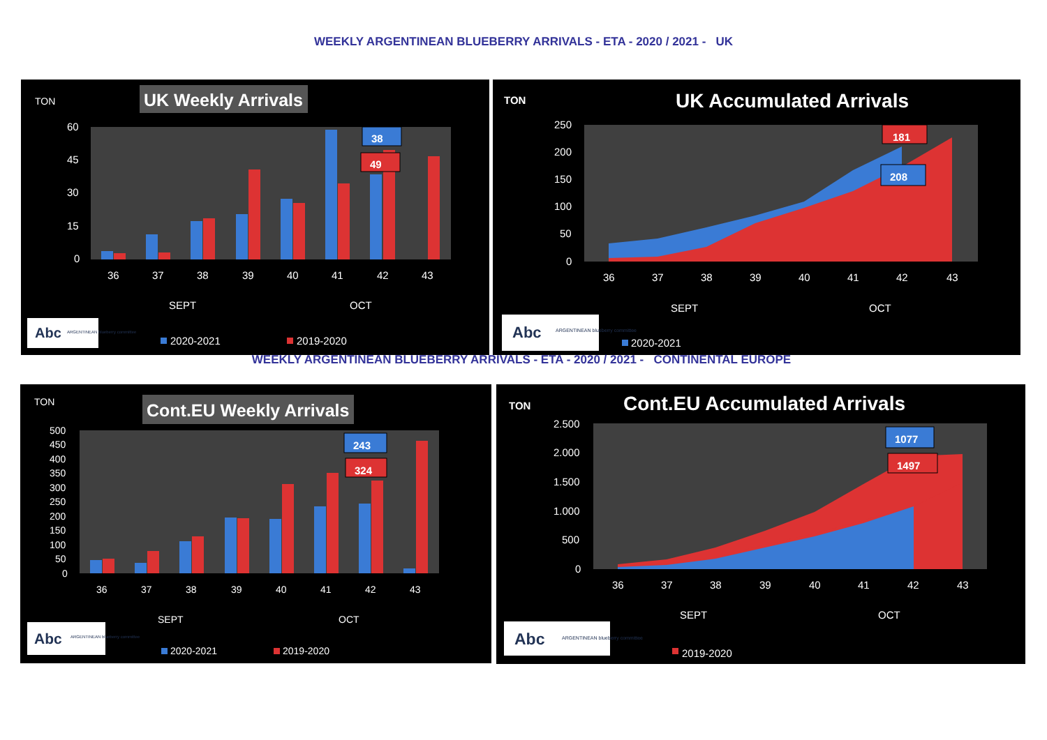WEEKLY ARGENTINEAN BLUEBERRY ARRIVALS - ETA - 2020 / 2021 - UK
TON
UK Weekly Arrivals
60
45
30
15
0
36
37
38
39
40
41
42
43
SEPT
OCT
38
49
Abc
ARGENTINEAN blueberry committee
2020-2021
2019-2020
TON
UK Accumulated Arrivals
250
200
150
100
50
0
36
37
38
39
40
41
42
43
SEPT
OCT
181
208
Abc
ARGENTINEAN blueberry committee
2020-2021
WEEKLY ARGENTINEAN BLUEBERRY ARRIVALS - ETA - 2020 / 2021 - CONTINENTAL EUROPE
TON
Cont.EU Weekly Arrivals
500
450
400
350
300
250
200
150
100
50
0
36
37
38
39
40
41
42
43
SEPT
OCT
243
324
Abc
ARGENTINEAN blueberry committee
2020-2021
2019-2020
TON
Cont.EU Accumulated Arrivals
2.500
2.000
1.500
1.000
500
0
36
37
38
39
40
41
42
43
SEPT
OCT
1077
1497
Abc
ARGENTINEAN blueberry committee
2019-2020